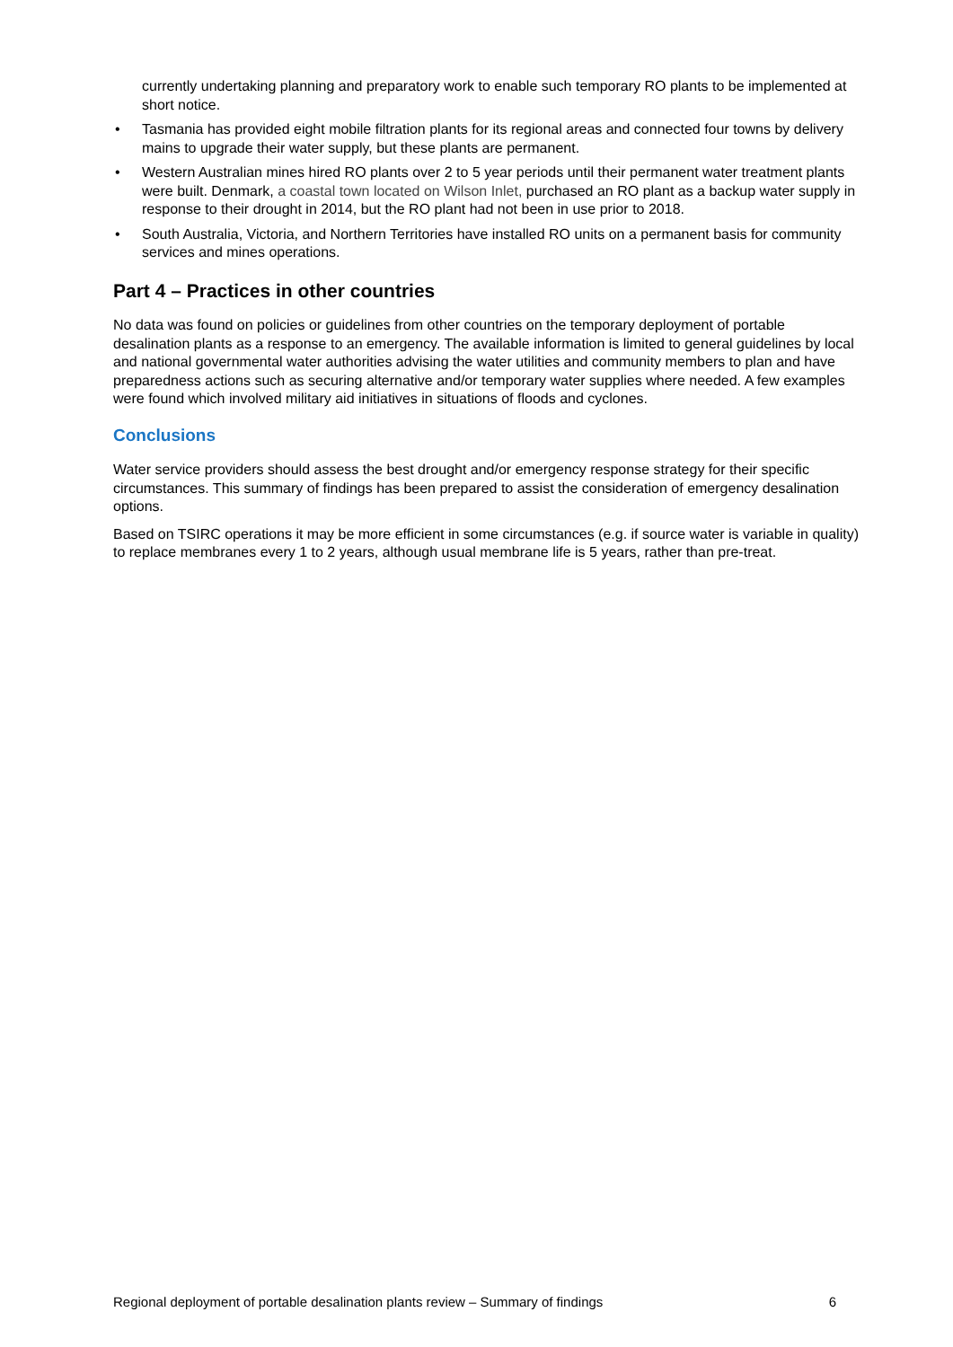currently undertaking planning and preparatory work to enable such temporary RO plants to be implemented at short notice.
• Tasmania has provided eight mobile filtration plants for its regional areas and connected four towns by delivery mains to upgrade their water supply, but these plants are permanent.
• Western Australian mines hired RO plants over 2 to 5 year periods until their permanent water treatment plants were built. Denmark, a coastal town located on Wilson Inlet, purchased an RO plant as a backup water supply in response to their drought in 2014, but the RO plant had not been in use prior to 2018.
• South Australia, Victoria, and Northern Territories have installed RO units on a permanent basis for community services and mines operations.
Part 4 – Practices in other countries
No data was found on policies or guidelines from other countries on the temporary deployment of portable desalination plants as a response to an emergency. The available information is limited to general guidelines by local and national governmental water authorities advising the water utilities and community members to plan and have preparedness actions such as securing alternative and/or temporary water supplies where needed. A few examples were found which involved military aid initiatives in situations of floods and cyclones.
Conclusions
Water service providers should assess the best drought and/or emergency response strategy for their specific circumstances. This summary of findings has been prepared to assist the consideration of emergency desalination options.
Based on TSIRC operations it may be more efficient in some circumstances (e.g. if source water is variable in quality) to replace membranes every 1 to 2 years, although usual membrane life is 5 years, rather than pre-treat.
Regional deployment of portable desalination plants review – Summary of findings 6